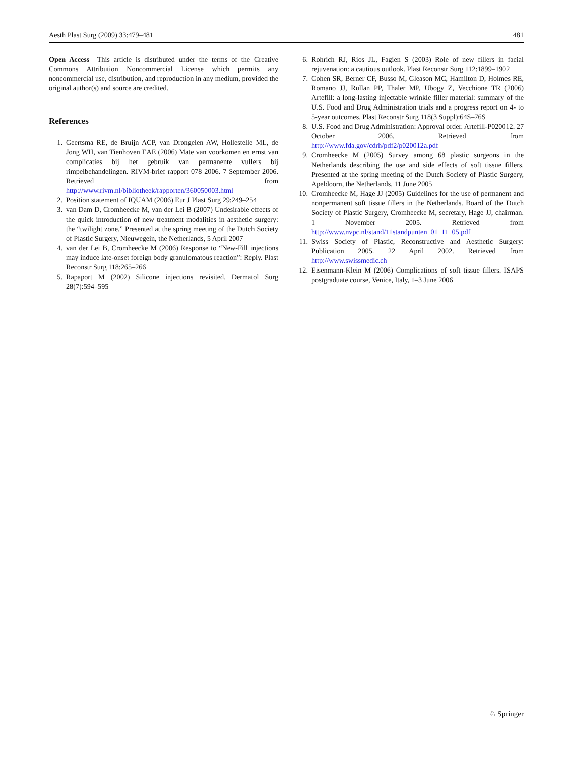Aesth Plast Surg (2009) 33:479–481 481
Open Access This article is distributed under the terms of the Creative Commons Attribution Noncommercial License which permits any noncommercial use, distribution, and reproduction in any medium, provided the original author(s) and source are credited.
References
1. Geertsma RE, de Bruijn ACP, van Drongelen AW, Hollestelle ML, de Jong WH, van Tienhoven EAE (2006) Mate van voorkomen en ernst van complicaties bij het gebruik van permanente vullers bij rimpelbehandelingen. RIVM-brief rapport 078 2006. 7 September 2006. Retrieved from http://www.rivm.nl/bibliotheek/rapporten/360050003.html
2. Position statement of IQUAM (2006) Eur J Plast Surg 29:249–254
3. van Dam D, Cromheecke M, van der Lei B (2007) Undesirable effects of the quick introduction of new treatment modalities in aesthetic surgery: the “twilight zone.” Presented at the spring meeting of the Dutch Society of Plastic Surgery, Nieuwegein, the Netherlands, 5 April 2007
4. van der Lei B, Cromheecke M (2006) Response to “New-Fill injections may induce late-onset foreign body granulomatous reaction”: Reply. Plast Reconstr Surg 118:265–266
5. Rapaport M (2002) Silicone injections revisited. Dermatol Surg 28(7):594–595
6. Rohrich RJ, Rios JL, Fagien S (2003) Role of new fillers in facial rejuvenation: a cautious outlook. Plast Reconstr Surg 112:1899–1902
7. Cohen SR, Berner CF, Busso M, Gleason MC, Hamilton D, Holmes RE, Romano JJ, Rullan PP, Thaler MP, Ubogy Z, Vecchione TR (2006) Artefill: a long-lasting injectable wrinkle filler material: summary of the U.S. Food and Drug Administration trials and a progress report on 4- to 5-year outcomes. Plast Reconstr Surg 118(3 Suppl):64S–76S
8. U.S. Food and Drug Administration: Approval order. Artefill-P020012. 27 October 2006. Retrieved from http://www.fda.gov/cdrh/pdf2/p020012a.pdf
9. Cromheecke M (2005) Survey among 68 plastic surgeons in the Netherlands describing the use and side effects of soft tissue fillers. Presented at the spring meeting of the Dutch Society of Plastic Surgery, Apeldoorn, the Netherlands, 11 June 2005
10. Cromheecke M, Hage JJ (2005) Guidelines for the use of permanent and nonpermanent soft tissue fillers in the Netherlands. Board of the Dutch Society of Plastic Surgery, Cromheecke M, secretary, Hage JJ, chairman. 1 November 2005. Retrieved from http://www.nvpc.nl/stand/11standpunten_01_11_05.pdf
11. Swiss Society of Plastic, Reconstructive and Aesthetic Surgery: Publication 2005. 22 April 2002. Retrieved from http://www.swissmedic.ch
12. Eisenmann-Klein M (2006) Complications of soft tissue fillers. ISAPS postgraduate course, Venice, Italy, 1–3 June 2006
♘ Springer